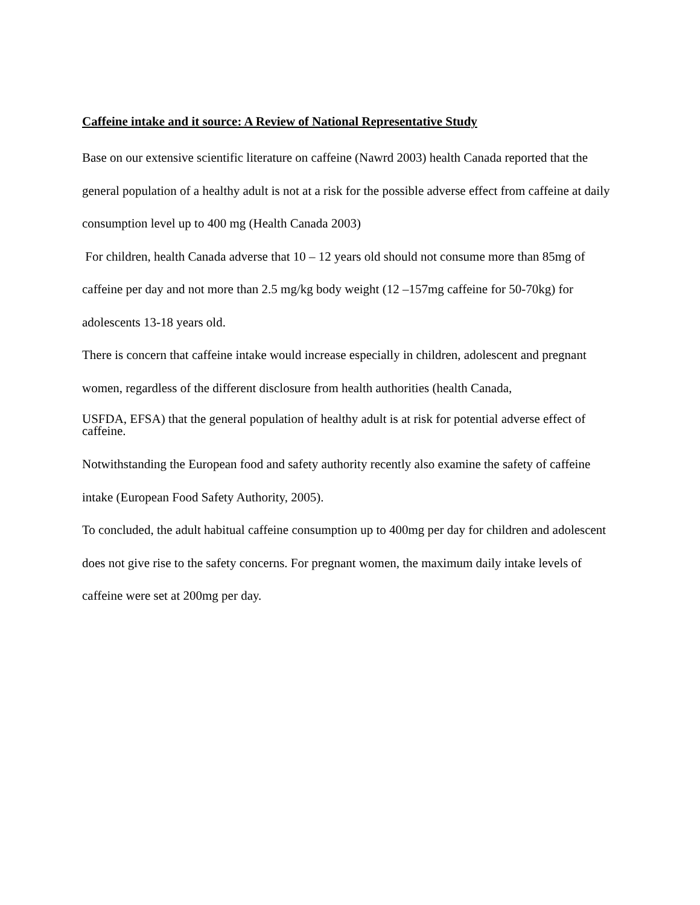Caffeine intake and it source: A Review of National Representative Study
Base on our extensive scientific literature on caffeine (Nawrd 2003) health Canada reported that the general population of a healthy adult is not at a risk for the possible adverse effect from caffeine at daily consumption level up to 400 mg (Health Canada 2003)
For children, health Canada adverse that 10 – 12 years old should not consume more than 85mg of caffeine per day and not more than 2.5 mg/kg body weight (12 –157mg caffeine for 50-70kg) for adolescents 13-18 years old.
There is concern that caffeine intake would increase especially in children, adolescent and pregnant women, regardless of the different disclosure from health authorities (health Canada,
USFDA, EFSA) that the general population of healthy adult is at risk for potential adverse effect of caffeine.
Notwithstanding the European food and safety authority recently also examine the safety of caffeine intake (European Food Safety Authority, 2005).
To concluded, the adult habitual caffeine consumption up to 400mg per day for children and adolescent does not give rise to the safety concerns. For pregnant women, the maximum daily intake levels of caffeine were set at 200mg per day.